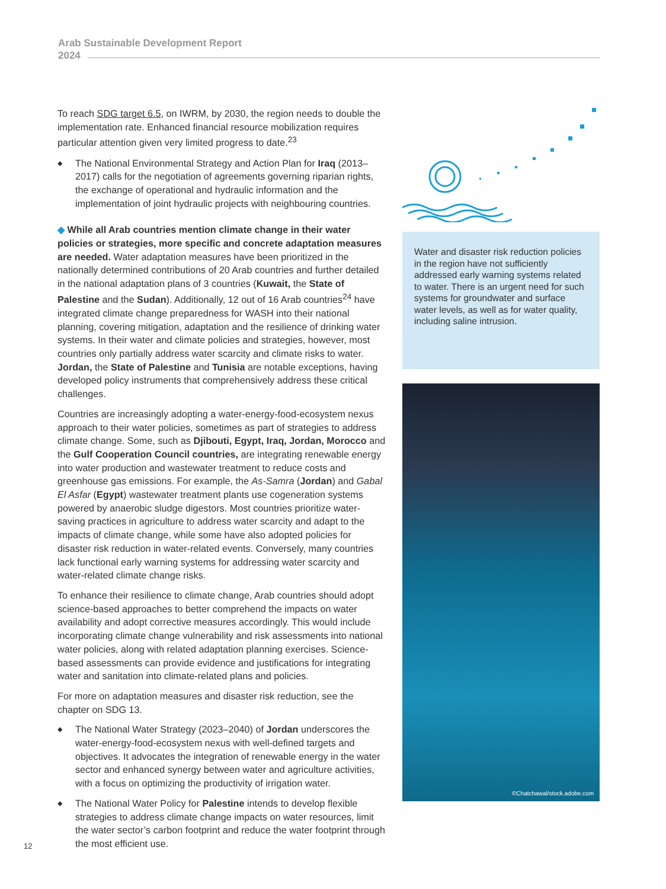Arab Sustainable Development Report
2024
To reach SDG target 6.5, on IWRM, by 2030, the region needs to double the implementation rate. Enhanced financial resource mobilization requires particular attention given very limited progress to date.<sup>23</sup>
◆ The National Environmental Strategy and Action Plan for Iraq (2013–2017) calls for the negotiation of agreements governing riparian rights, the exchange of operational and hydraulic information and the implementation of joint hydraulic projects with neighbouring countries.
◆ While all Arab countries mention climate change in their water policies or strategies, more specific and concrete adaptation measures are needed. Water adaptation measures have been prioritized in the nationally determined contributions of 20 Arab countries and further detailed in the national adaptation plans of 3 countries (Kuwait, the State of Palestine and the Sudan). Additionally, 12 out of 16 Arab countries<sup>24</sup> have integrated climate change preparedness for WASH into their national planning, covering mitigation, adaptation and the resilience of drinking water systems. In their water and climate policies and strategies, however, most countries only partially address water scarcity and climate risks to water. Jordan, the State of Palestine and Tunisia are notable exceptions, having developed policy instruments that comprehensively address these critical challenges.
Countries are increasingly adopting a water-energy-food-ecosystem nexus approach to their water policies, sometimes as part of strategies to address climate change. Some, such as Djibouti, Egypt, Iraq, Jordan, Morocco and the Gulf Cooperation Council countries, are integrating renewable energy into water production and wastewater treatment to reduce costs and greenhouse gas emissions. For example, the As-Samra (Jordan) and Gabal El Asfar (Egypt) wastewater treatment plants use cogeneration systems powered by anaerobic sludge digestors. Most countries prioritize water-saving practices in agriculture to address water scarcity and adapt to the impacts of climate change, while some have also adopted policies for disaster risk reduction in water-related events. Conversely, many countries lack functional early warning systems for addressing water scarcity and water-related climate change risks.
To enhance their resilience to climate change, Arab countries should adopt science-based approaches to better comprehend the impacts on water availability and adopt corrective measures accordingly. This would include incorporating climate change vulnerability and risk assessments into national water policies, along with related adaptation planning exercises. Science-based assessments can provide evidence and justifications for integrating water and sanitation into climate-related plans and policies.
For more on adaptation measures and disaster risk reduction, see the chapter on SDG 13.
◆ The National Water Strategy (2023–2040) of Jordan underscores the water-energy-food-ecosystem nexus with well-defined targets and objectives. It advocates the integration of renewable energy in the water sector and enhanced synergy between water and agriculture activities, with a focus on optimizing the productivity of irrigation water.
◆ The National Water Policy for Palestine intends to develop flexible strategies to address climate change impacts on water resources, limit the water sector’s carbon footprint and reduce the water footprint through the most efficient use.
Water and disaster risk reduction policies in the region have not sufficiently addressed early warning systems related to water. There is an urgent need for such systems for groundwater and surface water levels, as well as for water quality, including saline intrusion.
©Chatchawal/stock.adobe.com
12